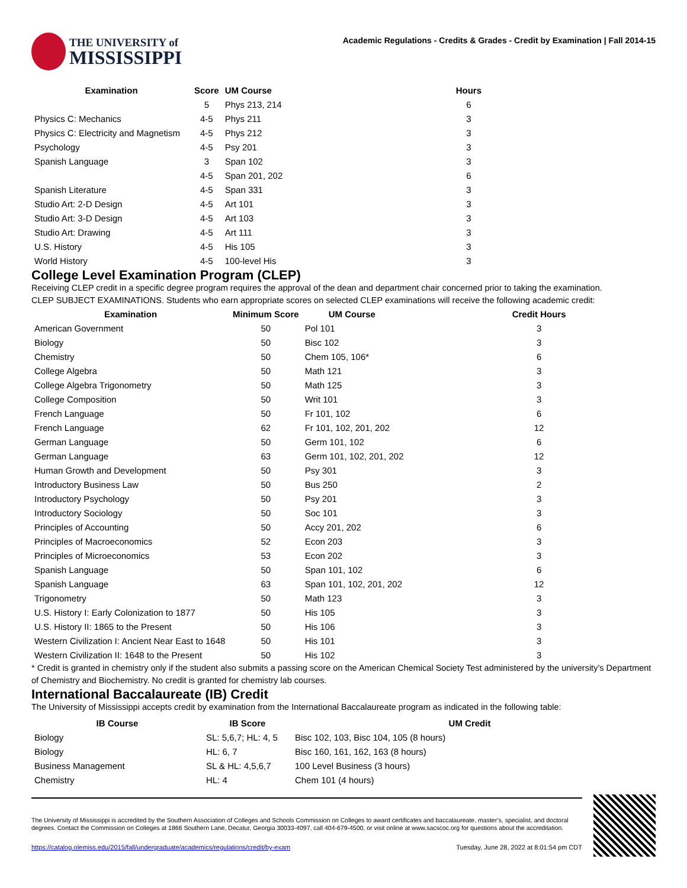THE UNIVERSITY of
MISSISSIPPI
Academic Regulations - Credits & Grades - Credit by Examination | Fall 2014-15
| Examination | Score | UM Course | Hours |
| --- | --- | --- | --- |
| | 5 | Phys 213, 214 | 6 |
| Physics C: Mechanics | 4-5 | Phys 211 | 3 |
| Physics C: Electricity and Magnetism | 4-5 | Phys 212 | 3 |
| Psychology | 4-5 | Psy 201 | 3 |
| Spanish Language | 3 | Span 102 | 3 |
| | 4-5 | Span 201, 202 | 6 |
| Spanish Literature | 4-5 | Span 331 | 3 |
| Studio Art: 2-D Design | 4-5 | Art 101 | 3 |
| Studio Art: 3-D Design | 4-5 | Art 103 | 3 |
| Studio Art: Drawing | 4-5 | Art 111 | 3 |
| U.S. History | 4-5 | His 105 | 3 |
| World History | 4-5 | 100-level His | 3 |
College Level Examination Program (CLEP)
Receiving CLEP credit in a specific degree program requires the approval of the dean and department chair concerned prior to taking the examination.
CLEP SUBJECT EXAMINATIONS. Students who earn appropriate scores on selected CLEP examinations will receive the following academic credit:
| Examination | Minimum Score | UM Course | Credit Hours |
| --- | --- | --- | --- |
| American Government | 50 | Pol 101 | 3 |
| Biology | 50 | Bisc 102 | 3 |
| Chemistry | 50 | Chem 105, 106* | 6 |
| College Algebra | 50 | Math 121 | 3 |
| College Algebra Trigonometry | 50 | Math 125 | 3 |
| College Composition | 50 | Writ 101 | 3 |
| French Language | 50 | Fr 101, 102 | 6 |
| French Language | 62 | Fr 101, 102, 201, 202 | 12 |
| German Language | 50 | Germ 101, 102 | 6 |
| German Language | 63 | Germ 101, 102, 201, 202 | 12 |
| Human Growth and Development | 50 | Psy 301 | 3 |
| Introductory Business Law | 50 | Bus 250 | 2 |
| Introductory Psychology | 50 | Psy 201 | 3 |
| Introductory Sociology | 50 | Soc 101 | 3 |
| Principles of Accounting | 50 | Accy 201, 202 | 6 |
| Principles of Macroeconomics | 52 | Econ 203 | 3 |
| Principles of Microeconomics | 53 | Econ 202 | 3 |
| Spanish Language | 50 | Span 101, 102 | 6 |
| Spanish Language | 63 | Span 101, 102, 201, 202 | 12 |
| Trigonometry | 50 | Math 123 | 3 |
| U.S. History I: Early Colonization to 1877 | 50 | His 105 | 3 |
| U.S. History II: 1865 to the Present | 50 | His 106 | 3 |
| Western Civilization I: Ancient Near East to 1648 | 50 | His 101 | 3 |
| Western Civilization II: 1648 to the Present | 50 | His 102 | 3 |
* Credit is granted in chemistry only if the student also submits a passing score on the American Chemical Society Test administered by the university’s Department of Chemistry and Biochemistry. No credit is granted for chemistry lab courses.
International Baccalaureate (IB) Credit
The University of Mississippi accepts credit by examination from the International Baccalaureate program as indicated in the following table:
| IB Course | IB Score | UM Credit |
| --- | --- | --- |
| Biology | SL: 5,6,7; HL: 4, 5 | Bisc 102, 103, Bisc 104, 105 (8 hours) |
| Biology | HL: 6, 7 | Bisc 160, 161, 162, 163 (8 hours) |
| Business Management | SL & HL: 4,5,6,7 | 100 Level Business (3 hours) |
| Chemistry | HL: 4 | Chem 101 (4 hours) |
The University of Mississippi is accredited by the Southern Association of Colleges and Schools Commission on Colleges to award certificates and baccalaureate, master’s, specialist, and doctoral degrees. Contact the Commission on Colleges at 1866 Southern Lane, Decatur, Georgia 30033-4097, call 404-679-4500, or visit online at www.sacscoc.org for questions about the accreditation.
https://catalog.olemiss.edu/2015/fall/undergraduate/academics/regulations/credit/by-exam Tuesday, June 28, 2022 at 8:01:54 pm CDT